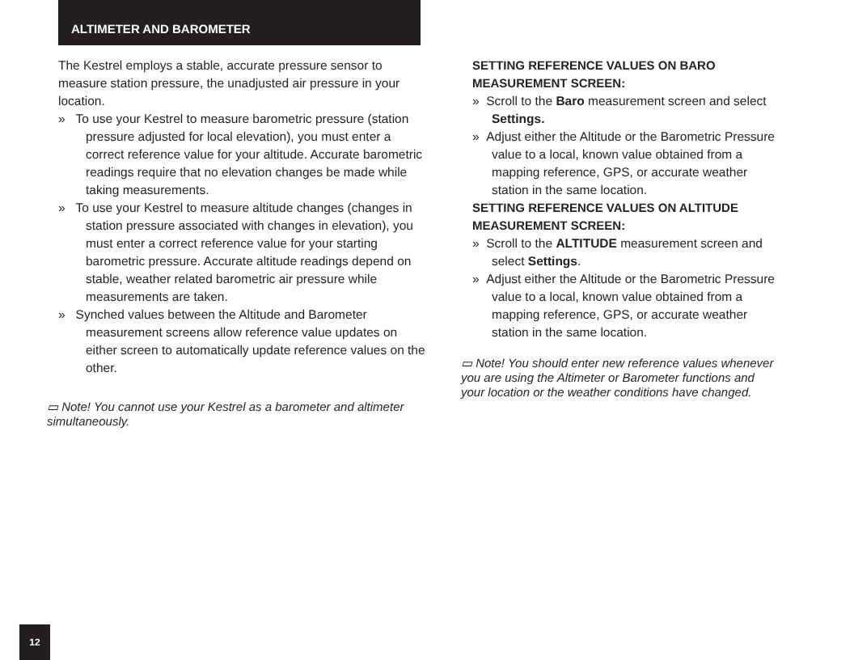ALTIMETER AND BAROMETER
The Kestrel employs a stable, accurate pressure sensor to measure station pressure, the unadjusted air pressure in your location.
» To use your Kestrel to measure barometric pressure (station pressure adjusted for local elevation), you must enter a correct reference value for your altitude. Accurate barometric readings require that no elevation changes be made while taking measurements.
» To use your Kestrel to measure altitude changes (changes in station pressure associated with changes in elevation), you must enter a correct reference value for your starting barometric pressure. Accurate altitude readings depend on stable, weather related barometric air pressure while measurements are taken.
» Synched values between the Altitude and Barometer measurement screens allow reference value updates on either screen to automatically update reference values on the other.
▭ Note! You cannot use your Kestrel as a barometer and altimeter simultaneously.
SETTING REFERENCE VALUES ON BARO MEASUREMENT SCREEN:
» Scroll to the Baro measurement screen and select Settings.
» Adjust either the Altitude or the Barometric Pressure value to a local, known value obtained from a mapping reference, GPS, or accurate weather station in the same location.
SETTING REFERENCE VALUES ON ALTITUDE MEASUREMENT SCREEN:
» Scroll to the ALTITUDE measurement screen and select Settings.
» Adjust either the Altitude or the Barometric Pressure value to a local, known value obtained from a mapping reference, GPS, or accurate weather station in the same location.
▭ Note! You should enter new reference values whenever you are using the Altimeter or Barometer functions and your location or the weather conditions have changed.
12